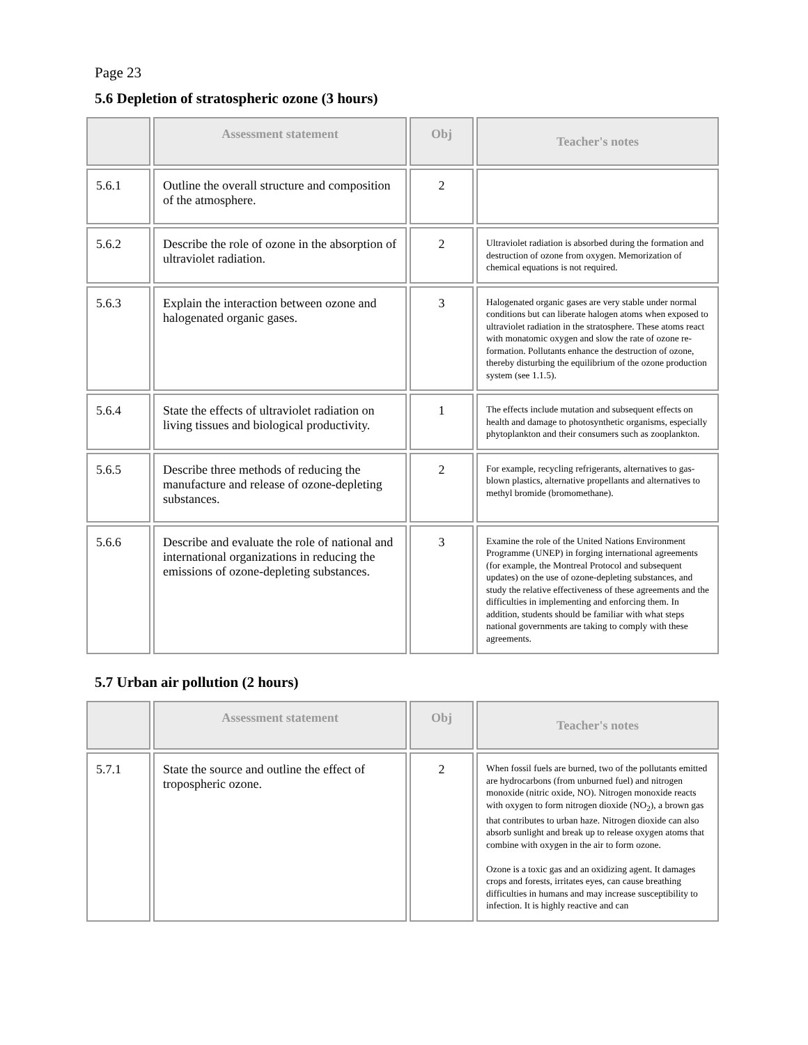Page 23
5.6 Depletion of stratospheric ozone (3 hours)
| | Assessment statement | Obj | Teacher's notes |
| --- | --- | --- | --- |
| 5.6.1 | Outline the overall structure and composition of the atmosphere. | 2 | |
| 5.6.2 | Describe the role of ozone in the absorption of ultraviolet radiation. | 2 | Ultraviolet radiation is absorbed during the formation and destruction of ozone from oxygen. Memorization of chemical equations is not required. |
| 5.6.3 | Explain the interaction between ozone and halogenated organic gases. | 3 | Halogenated organic gases are very stable under normal conditions but can liberate halogen atoms when exposed to ultraviolet radiation in the stratosphere. These atoms react with monatomic oxygen and slow the rate of ozone re-formation. Pollutants enhance the destruction of ozone, thereby disturbing the equilibrium of the ozone production system (see 1.1.5). |
| 5.6.4 | State the effects of ultraviolet radiation on living tissues and biological productivity. | 1 | The effects include mutation and subsequent effects on health and damage to photosynthetic organisms, especially phytoplankton and their consumers such as zooplankton. |
| 5.6.5 | Describe three methods of reducing the manufacture and release of ozone-depleting substances. | 2 | For example, recycling refrigerants, alternatives to gas-blown plastics, alternative propellants and alternatives to methyl bromide (bromomethane). |
| 5.6.6 | Describe and evaluate the role of national and international organizations in reducing the emissions of ozone-depleting substances. | 3 | Examine the role of the United Nations Environment Programme (UNEP) in forging international agreements (for example, the Montreal Protocol and subsequent updates) on the use of ozone-depleting substances, and study the relative effectiveness of these agreements and the difficulties in implementing and enforcing them. In addition, students should be familiar with what steps national governments are taking to comply with these agreements. |
5.7 Urban air pollution (2 hours)
| | Assessment statement | Obj | Teacher's notes |
| --- | --- | --- | --- |
| 5.7.1 | State the source and outline the effect of tropospheric ozone. | 2 | When fossil fuels are burned, two of the pollutants emitted are hydrocarbons (from unburned fuel) and nitrogen monoxide (nitric oxide, NO). Nitrogen monoxide reacts with oxygen to form nitrogen dioxide (NO<sub>2</sub>), a brown gas that contributes to urban haze. Nitrogen dioxide can also absorb sunlight and break up to release oxygen atoms that combine with oxygen in the air to form ozone. Ozone is a toxic gas and an oxidizing agent. It damages crops and forests, irritates eyes, can cause breathing difficulties in humans and may increase susceptibility to infection. It is highly reactive and can |